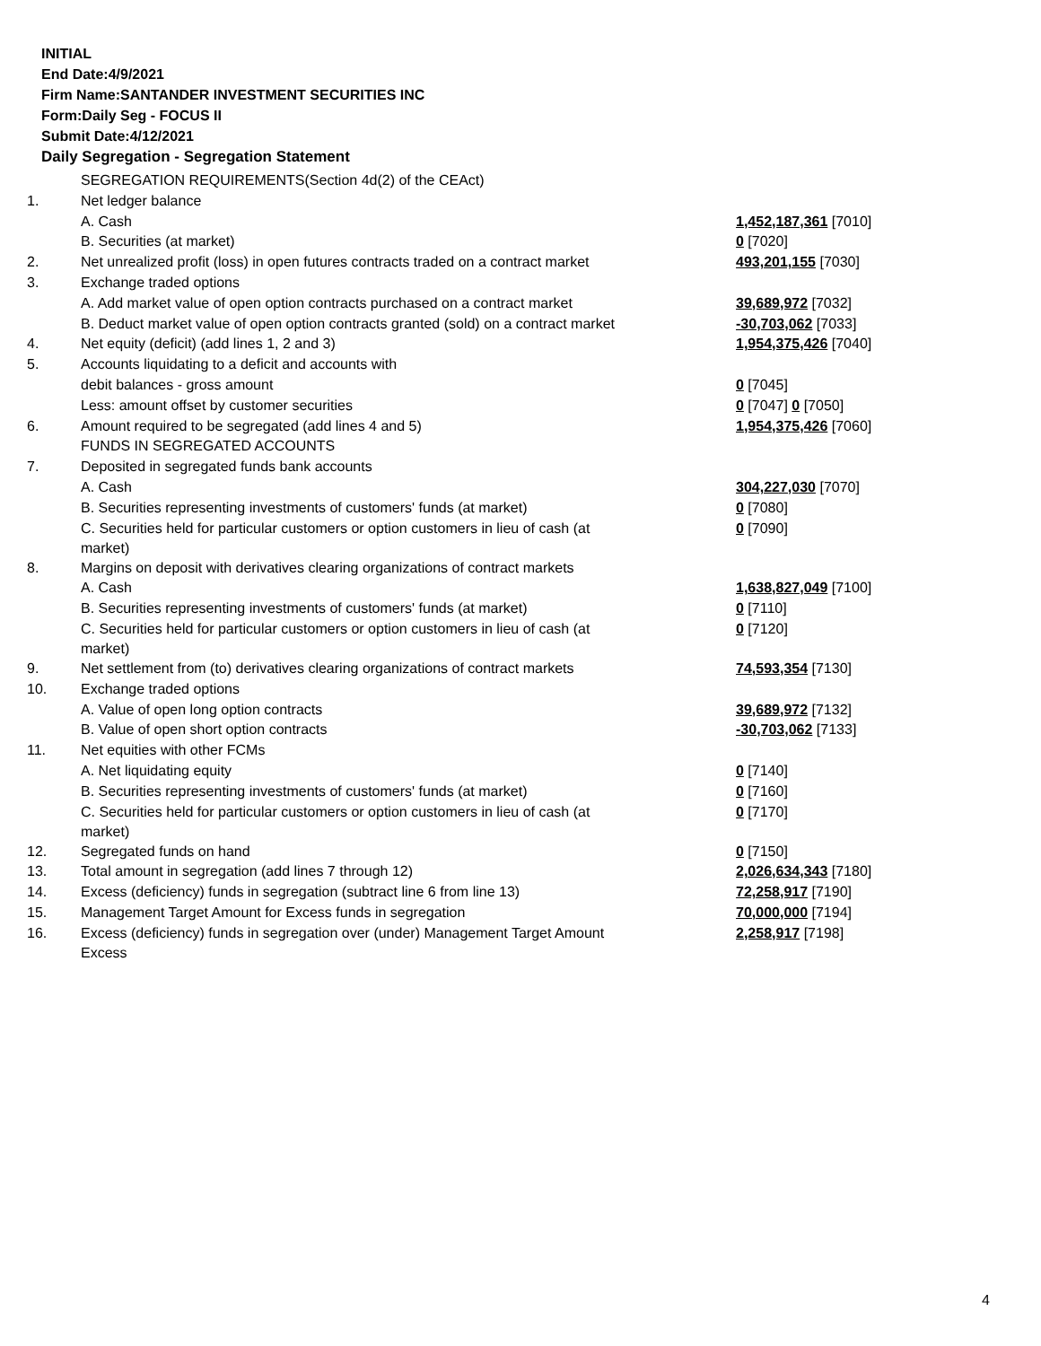INITIAL
End Date:4/9/2021
Firm Name:SANTANDER INVESTMENT SECURITIES INC
Form:Daily Seg - FOCUS II
Submit Date:4/12/2021
Daily Segregation - Segregation Statement
| | SEGREGATION REQUIREMENTS(Section 4d(2) of the CEAct) | |
| 1. | Net ledger balance | |
| | A. Cash | 1,452,187,361 [7010] |
| | B. Securities (at market) | 0 [7020] |
| 2. | Net unrealized profit (loss) in open futures contracts traded on a contract market | 493,201,155 [7030] |
| 3. | Exchange traded options | |
| | A. Add market value of open option contracts purchased on a contract market | 39,689,972 [7032] |
| | B. Deduct market value of open option contracts granted (sold) on a contract market | -30,703,062 [7033] |
| 4. | Net equity (deficit) (add lines 1, 2 and 3) | 1,954,375,426 [7040] |
| 5. | Accounts liquidating to a deficit and accounts with | |
| | debit balances - gross amount | 0 [7045] |
| | Less: amount offset by customer securities | 0 [7047] 0 [7050] |
| 6. | Amount required to be segregated (add lines 4 and 5) | 1,954,375,426 [7060] |
| | FUNDS IN SEGREGATED ACCOUNTS | |
| 7. | Deposited in segregated funds bank accounts | |
| | A. Cash | 304,227,030 [7070] |
| | B. Securities representing investments of customers' funds (at market) | 0 [7080] |
| | C. Securities held for particular customers or option customers in lieu of cash (at market) | 0 [7090] |
| 8. | Margins on deposit with derivatives clearing organizations of contract markets | |
| | A. Cash | 1,638,827,049 [7100] |
| | B. Securities representing investments of customers' funds (at market) | 0 [7110] |
| | C. Securities held for particular customers or option customers in lieu of cash (at market) | 0 [7120] |
| 9. | Net settlement from (to) derivatives clearing organizations of contract markets | 74,593,354 [7130] |
| 10. | Exchange traded options | |
| | A. Value of open long option contracts | 39,689,972 [7132] |
| | B. Value of open short option contracts | -30,703,062 [7133] |
| 11. | Net equities with other FCMs | |
| | A. Net liquidating equity | 0 [7140] |
| | B. Securities representing investments of customers' funds (at market) | 0 [7160] |
| | C. Securities held for particular customers or option customers in lieu of cash (at market) | 0 [7170] |
| 12. | Segregated funds on hand | 0 [7150] |
| 13. | Total amount in segregation (add lines 7 through 12) | 2,026,634,343 [7180] |
| 14. | Excess (deficiency) funds in segregation (subtract line 6 from line 13) | 72,258,917 [7190] |
| 15. | Management Target Amount for Excess funds in segregation | 70,000,000 [7194] |
| 16. | Excess (deficiency) funds in segregation over (under) Management Target Amount Excess | 2,258,917 [7198] |
4